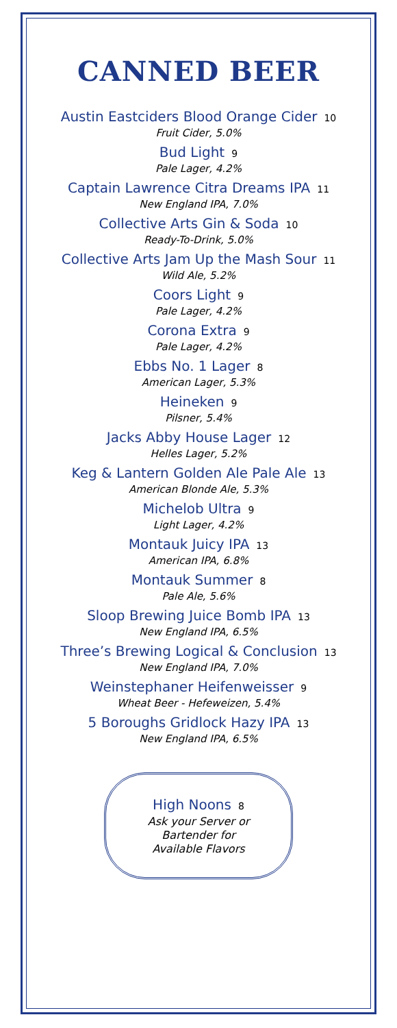CANNED BEER
Austin Eastciders Blood Orange Cider 10
Fruit Cider, 5.0%
Bud Light 9
Pale Lager, 4.2%
Captain Lawrence Citra Dreams IPA 11
New England IPA, 7.0%
Collective Arts Gin & Soda 10
Ready-To-Drink, 5.0%
Collective Arts Jam Up the Mash Sour 11
Wild Ale, 5.2%
Coors Light 9
Pale Lager, 4.2%
Corona Extra 9
Pale Lager, 4.2%
Ebbs No. 1 Lager 8
American Lager, 5.3%
Heineken 9
Pilsner, 5.4%
Jacks Abby House Lager 12
Helles Lager, 5.2%
Keg & Lantern Golden Ale Pale Ale 13
American Blonde Ale, 5.3%
Michelob Ultra 9
Light Lager, 4.2%
Montauk Juicy IPA 13
American IPA, 6.8%
Montauk Summer 8
Pale Ale, 5.6%
Sloop Brewing Juice Bomb IPA 13
New England IPA, 6.5%
Three’s Brewing Logical & Conclusion 13
New England IPA, 7.0%
Weinstephaner Heifenweisser 9
Wheat Beer - Hefeweizen, 5.4%
5 Boroughs Gridlock Hazy IPA 13
New England IPA, 6.5%
High Noons 8
Ask your Server or
Bartender for
Available Flavors